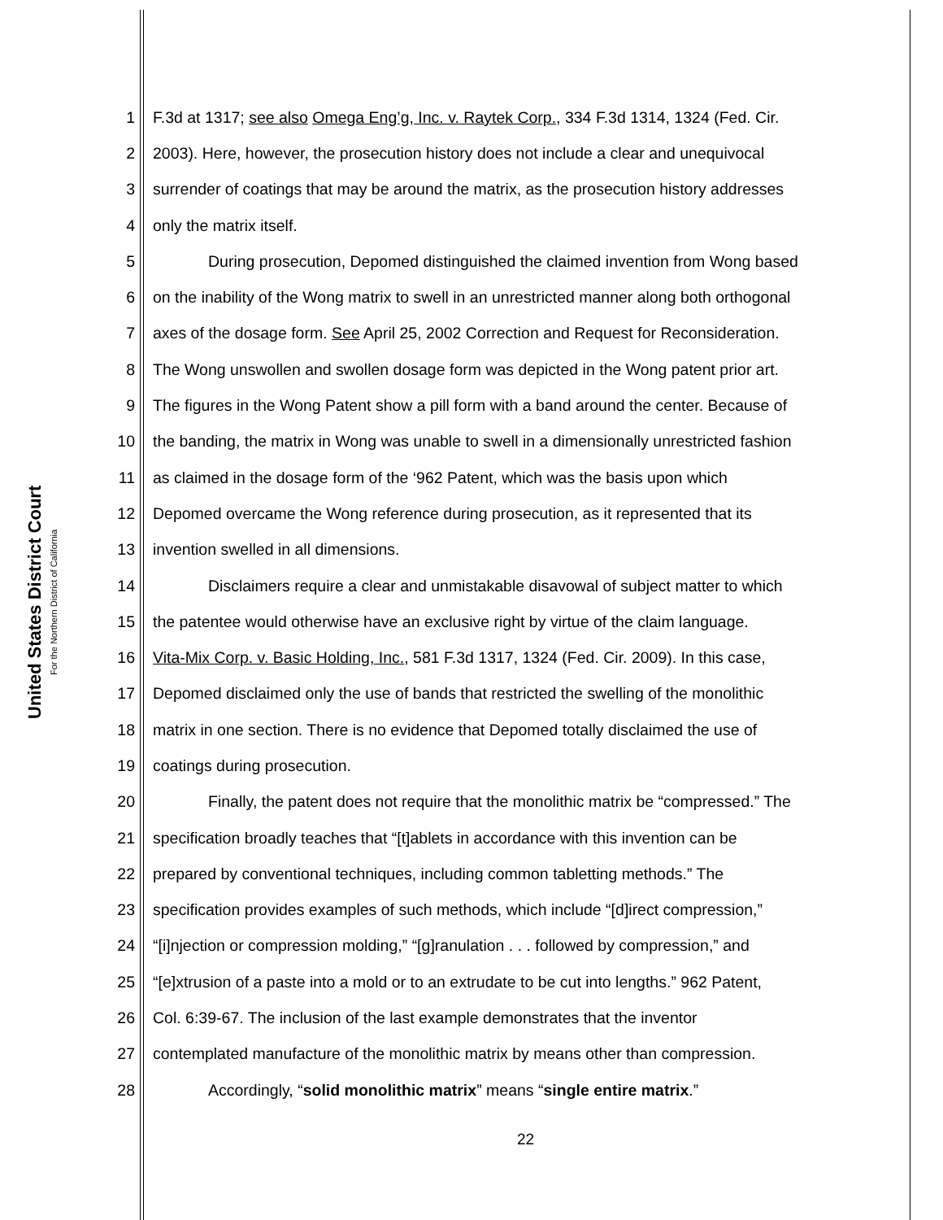United States District Court
For the Northern District of California
1 F.3d at 1317; see also Omega Eng’g, Inc. v. Raytek Corp., 334 F.3d 1314, 1324 (Fed. Cir.
2 2003). Here, however, the prosecution history does not include a clear and unequivocal
3 surrender of coatings that may be around the matrix, as the prosecution history addresses
4 only the matrix itself.
5 During prosecution, Depomed distinguished the claimed invention from Wong based
6 on the inability of the Wong matrix to swell in an unrestricted manner along both orthogonal
7 axes of the dosage form. See April 25, 2002 Correction and Request for Reconsideration.
8 The Wong unswollen and swollen dosage form was depicted in the Wong patent prior art.
9 The figures in the Wong Patent show a pill form with a band around the center. Because of
10 the banding, the matrix in Wong was unable to swell in a dimensionally unrestricted fashion
11 as claimed in the dosage form of the ‘962 Patent, which was the basis upon which
12 Depomed overcame the Wong reference during prosecution, as it represented that its
13 invention swelled in all dimensions.
14 Disclaimers require a clear and unmistakable disavowal of subject matter to which
15 the patentee would otherwise have an exclusive right by virtue of the claim language.
16 Vita-Mix Corp. v. Basic Holding, Inc., 581 F.3d 1317, 1324 (Fed. Cir. 2009). In this case,
17 Depomed disclaimed only the use of bands that restricted the swelling of the monolithic
18 matrix in one section. There is no evidence that Depomed totally disclaimed the use of
19 coatings during prosecution.
20 Finally, the patent does not require that the monolithic matrix be “compressed.” The
21 specification broadly teaches that “[t]ablets in accordance with this invention can be
22 prepared by conventional techniques, including common tabletting methods.” The
23 specification provides examples of such methods, which include “[d]irect compression,”
24 “[i]njection or compression molding,” “[g]ranulation . . . followed by compression,” and
25 “[e]xtrusion of a paste into a mold or to an extrudate to be cut into lengths.” 962 Patent,
26 Col. 6:39-67. The inclusion of the last example demonstrates that the inventor
27 contemplated manufacture of the monolithic matrix by means other than compression.
28 Accordingly, “solid monolithic matrix” means “single entire matrix.”
22